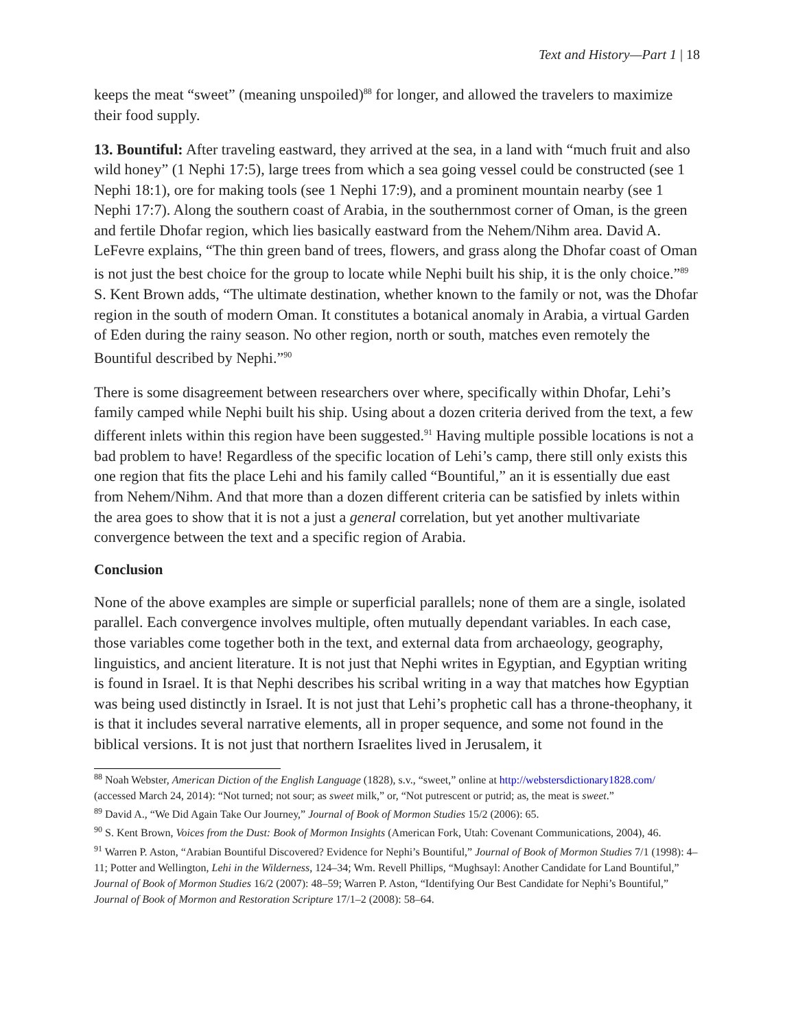Text and History—Part 1 | 18
keeps the meat “sweet” (meaning unspoiled)<sup>88</sup> for longer, and allowed the travelers to maximize their food supply.
13. Bountiful: After traveling eastward, they arrived at the sea, in a land with “much fruit and also wild honey” (1 Nephi 17:5), large trees from which a sea going vessel could be constructed (see 1 Nephi 18:1), ore for making tools (see 1 Nephi 17:9), and a prominent mountain nearby (see 1 Nephi 17:7). Along the southern coast of Arabia, in the southernmost corner of Oman, is the green and fertile Dhofar region, which lies basically eastward from the Nehem/Nihm area. David A. LeFevre explains, “The thin green band of trees, flowers, and grass along the Dhofar coast of Oman is not just the best choice for the group to locate while Nephi built his ship, it is the only choice.”<sup>89</sup> S. Kent Brown adds, “The ultimate destination, whether known to the family or not, was the Dhofar region in the south of modern Oman. It constitutes a botanical anomaly in Arabia, a virtual Garden of Eden during the rainy season. No other region, north or south, matches even remotely the Bountiful described by Nephi.”<sup>90</sup>
There is some disagreement between researchers over where, specifically within Dhofar, Lehi’s family camped while Nephi built his ship. Using about a dozen criteria derived from the text, a few different inlets within this region have been suggested.<sup>91</sup> Having multiple possible locations is not a bad problem to have! Regardless of the specific location of Lehi’s camp, there still only exists this one region that fits the place Lehi and his family called “Bountiful,” an it is essentially due east from Nehem/Nihm. And that more than a dozen different criteria can be satisfied by inlets within the area goes to show that it is not a just a general correlation, but yet another multivariate convergence between the text and a specific region of Arabia.
Conclusion
None of the above examples are simple or superficial parallels; none of them are a single, isolated parallel. Each convergence involves multiple, often mutually dependant variables. In each case, those variables come together both in the text, and external data from archaeology, geography, linguistics, and ancient literature. It is not just that Nephi writes in Egyptian, and Egyptian writing is found in Israel. It is that Nephi describes his scribal writing in a way that matches how Egyptian was being used distinctly in Israel. It is not just that Lehi’s prophetic call has a throne-theophany, it is that it includes several narrative elements, all in proper sequence, and some not found in the biblical versions. It is not just that northern Israelites lived in Jerusalem, it
<sup>88</sup> Noah Webster, American Diction of the English Language (1828), s.v., “sweet,” online at http://webstersdictionary1828.com/ (accessed March 24, 2014): “Not turned; not sour; as sweet milk,” or, “Not putrescent or putrid; as, the meat is sweet.”
<sup>89</sup> David A., “We Did Again Take Our Journey,” Journal of Book of Mormon Studies 15/2 (2006): 65.
<sup>90</sup> S. Kent Brown, Voices from the Dust: Book of Mormon Insights (American Fork, Utah: Covenant Communications, 2004), 46.
<sup>91</sup> Warren P. Aston, “Arabian Bountiful Discovered? Evidence for Nephi’s Bountiful,” Journal of Book of Mormon Studies 7/1 (1998): 4–11; Potter and Wellington, Lehi in the Wilderness, 124–34; Wm. Revell Phillips, “Mughsayl: Another Candidate for Land Bountiful,” Journal of Book of Mormon Studies 16/2 (2007): 48–59; Warren P. Aston, “Identifying Our Best Candidate for Nephi’s Bountiful,” Journal of Book of Mormon and Restoration Scripture 17/1–2 (2008): 58–64.